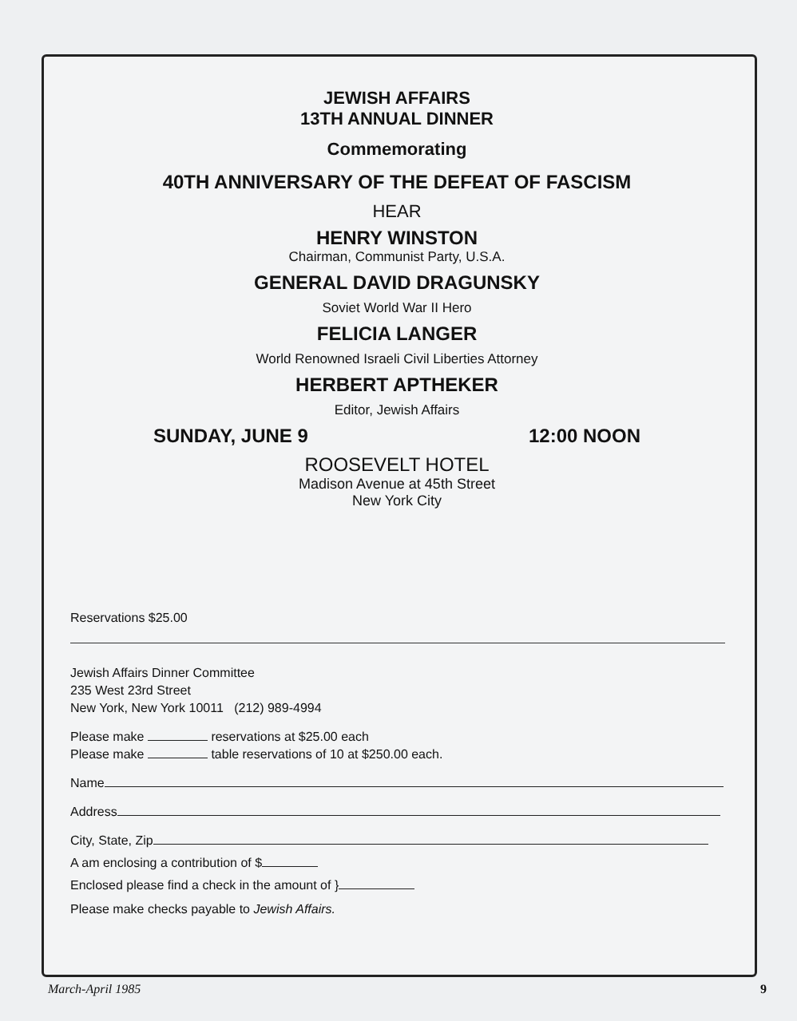JEWISH AFFAIRS
13TH ANNUAL DINNER
Commemorating
40TH ANNIVERSARY OF THE DEFEAT OF FASCISM
HEAR
HENRY WINSTON
Chairman, Communist Party, U.S.A.
GENERAL DAVID DRAGUNSKY
Soviet World War II Hero
FELICIA LANGER
World Renowned Israeli Civil Liberties Attorney
HERBERT APTHEKER
Editor, Jewish Affairs
SUNDAY, JUNE 9 12:00 NOON
ROOSEVELT HOTEL
Madison Avenue at 45th Street
New York City
Reservations $25.00
Jewish Affairs Dinner Committee
235 West 23rd Street
New York, New York 10011 (212) 989-4994
Please make reservations at $25.00 each
Please make table reservations of 10 at $250.00 each.
Name
Address
City, State, Zip
A am enclosing a contribution of $
Enclosed please find a check in the amount of }
Please make checks payable to Jewish Affairs.
March-April 1985 9